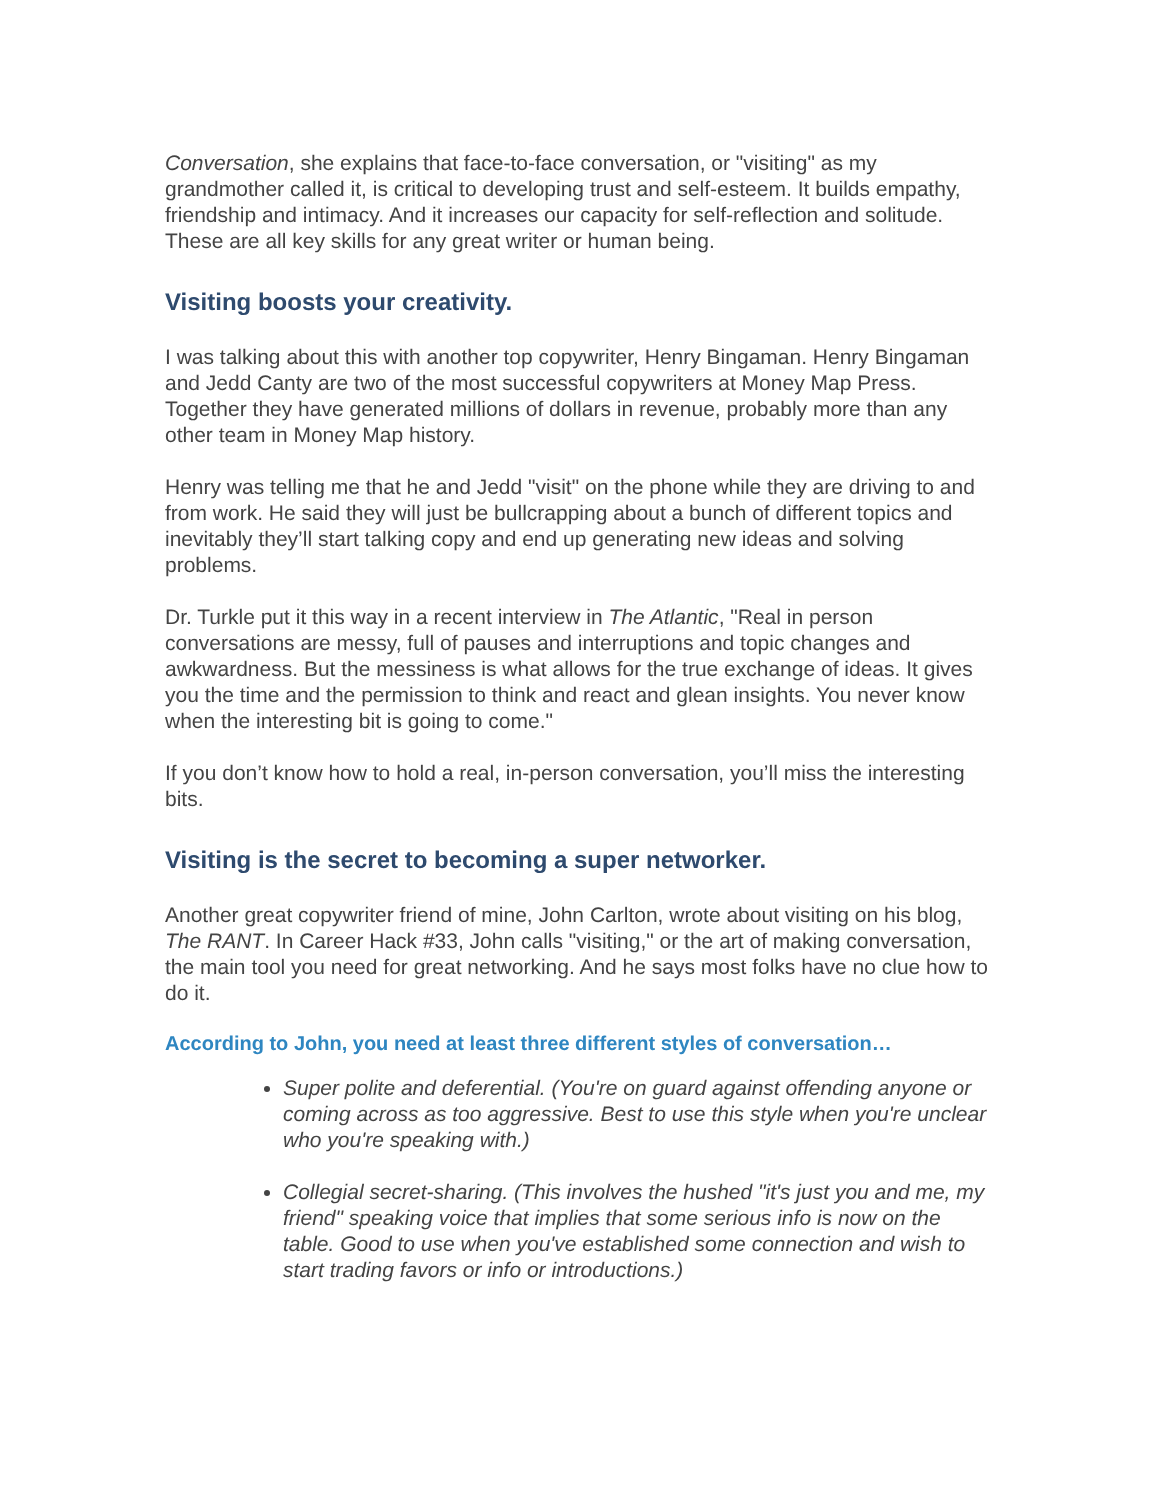Conversation, she explains that face-to-face conversation, or "visiting" as my grandmother called it, is critical to developing trust and self-esteem. It builds empathy, friendship and intimacy. And it increases our capacity for self-reflection and solitude. These are all key skills for any great writer or human being.
Visiting boosts your creativity.
I was talking about this with another top copywriter, Henry Bingaman. Henry Bingaman and Jedd Canty are two of the most successful copywriters at Money Map Press. Together they have generated millions of dollars in revenue, probably more than any other team in Money Map history.
Henry was telling me that he and Jedd "visit" on the phone while they are driving to and from work. He said they will just be bullcrapping about a bunch of different topics and inevitably they’ll start talking copy and end up generating new ideas and solving problems.
Dr. Turkle put it this way in a recent interview in The Atlantic, "Real in person conversations are messy, full of pauses and interruptions and topic changes and awkwardness. But the messiness is what allows for the true exchange of ideas. It gives you the time and the permission to think and react and glean insights. You never know when the interesting bit is going to come."
If you don’t know how to hold a real, in-person conversation, you’ll miss the interesting bits.
Visiting is the secret to becoming a super networker.
Another great copywriter friend of mine, John Carlton, wrote about visiting on his blog, The RANT. In Career Hack #33, John calls "visiting," or the art of making conversation, the main tool you need for great networking. And he says most folks have no clue how to do it.
According to John, you need at least three different styles of conversation…
Super polite and deferential. (You're on guard against offending anyone or coming across as too aggressive. Best to use this style when you're unclear who you're speaking with.)
Collegial secret-sharing. (This involves the hushed "it's just you and me, my friend" speaking voice that implies that some serious info is now on the table. Good to use when you've established some connection and wish to start trading favors or info or introductions.)